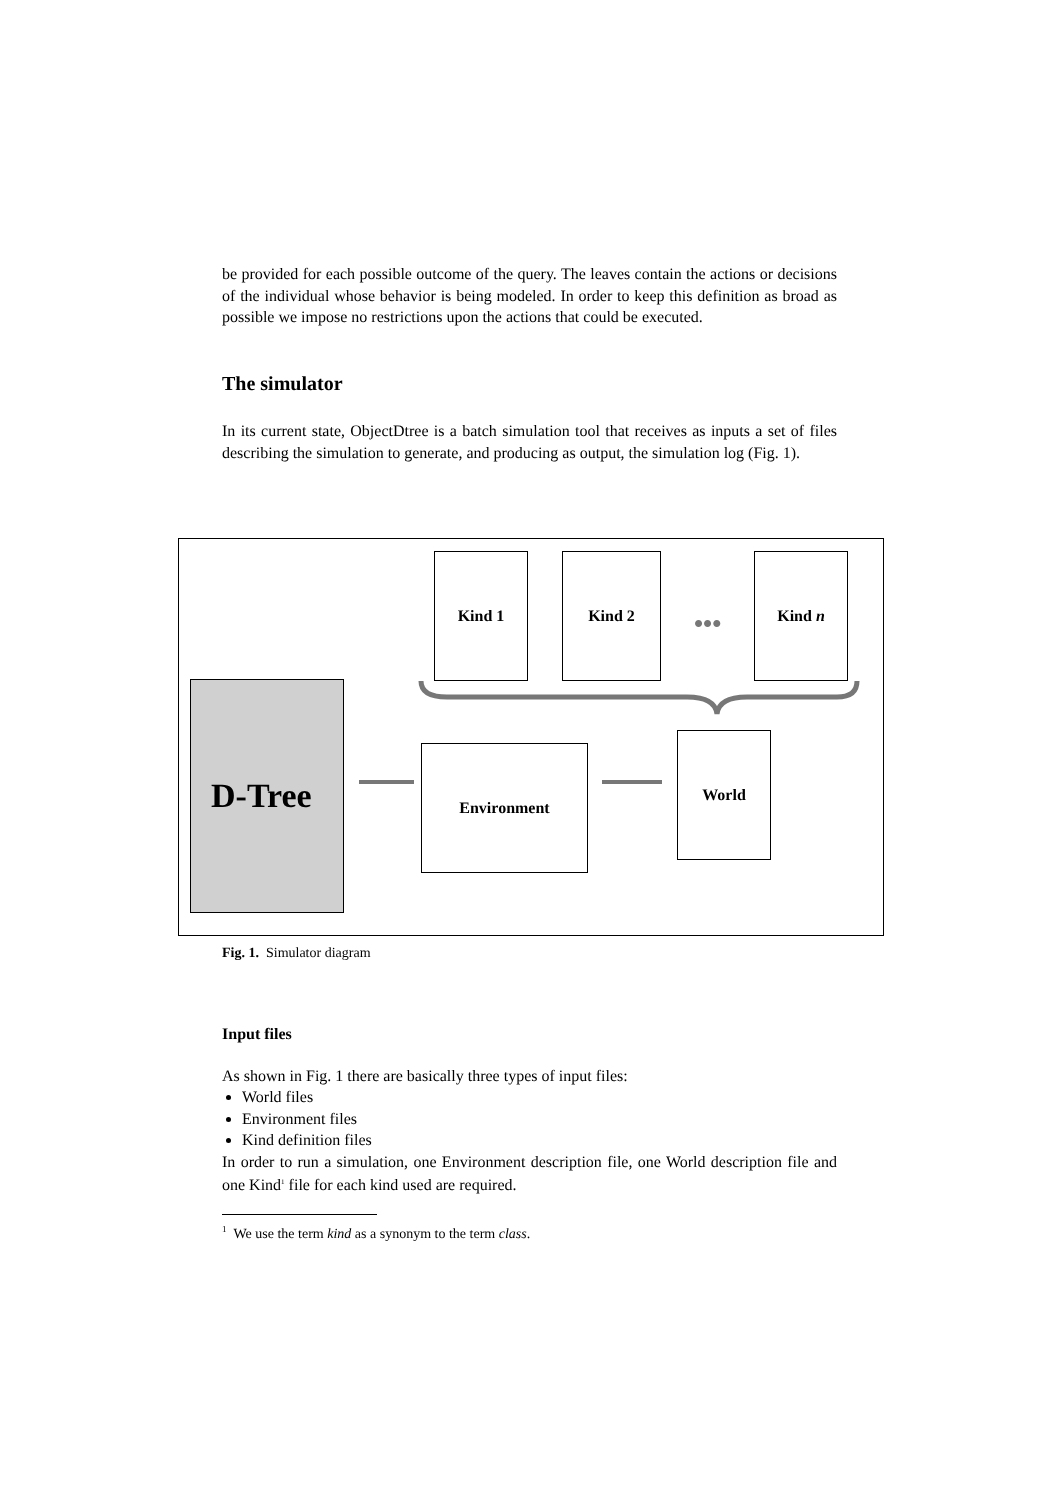be provided for each possible outcome of the query. The leaves contain the actions or decisions of the individual whose behavior is being modeled. In order to keep this definition as broad as possible we impose no restrictions upon the actions that could be executed.
The simulator
In its current state, ObjectDtree is a batch simulation tool that receives as inputs a set of files describing the simulation to generate, and producing as output, the simulation log (Fig. 1).
Kind 1 Kind 2
•••
Kind n
D-Tree
Environment
World
Fig. 1. Simulator diagram
Input files
As shown in Fig. 1 there are basically three types of input files:
World files
Environment files
Kind definition files
In order to run a simulation, one Environment description file, one World description file and one Kind<sup>1</sup> file for each kind used are required.
<sup>1</sup> We use the term kind as a synonym to the term class.